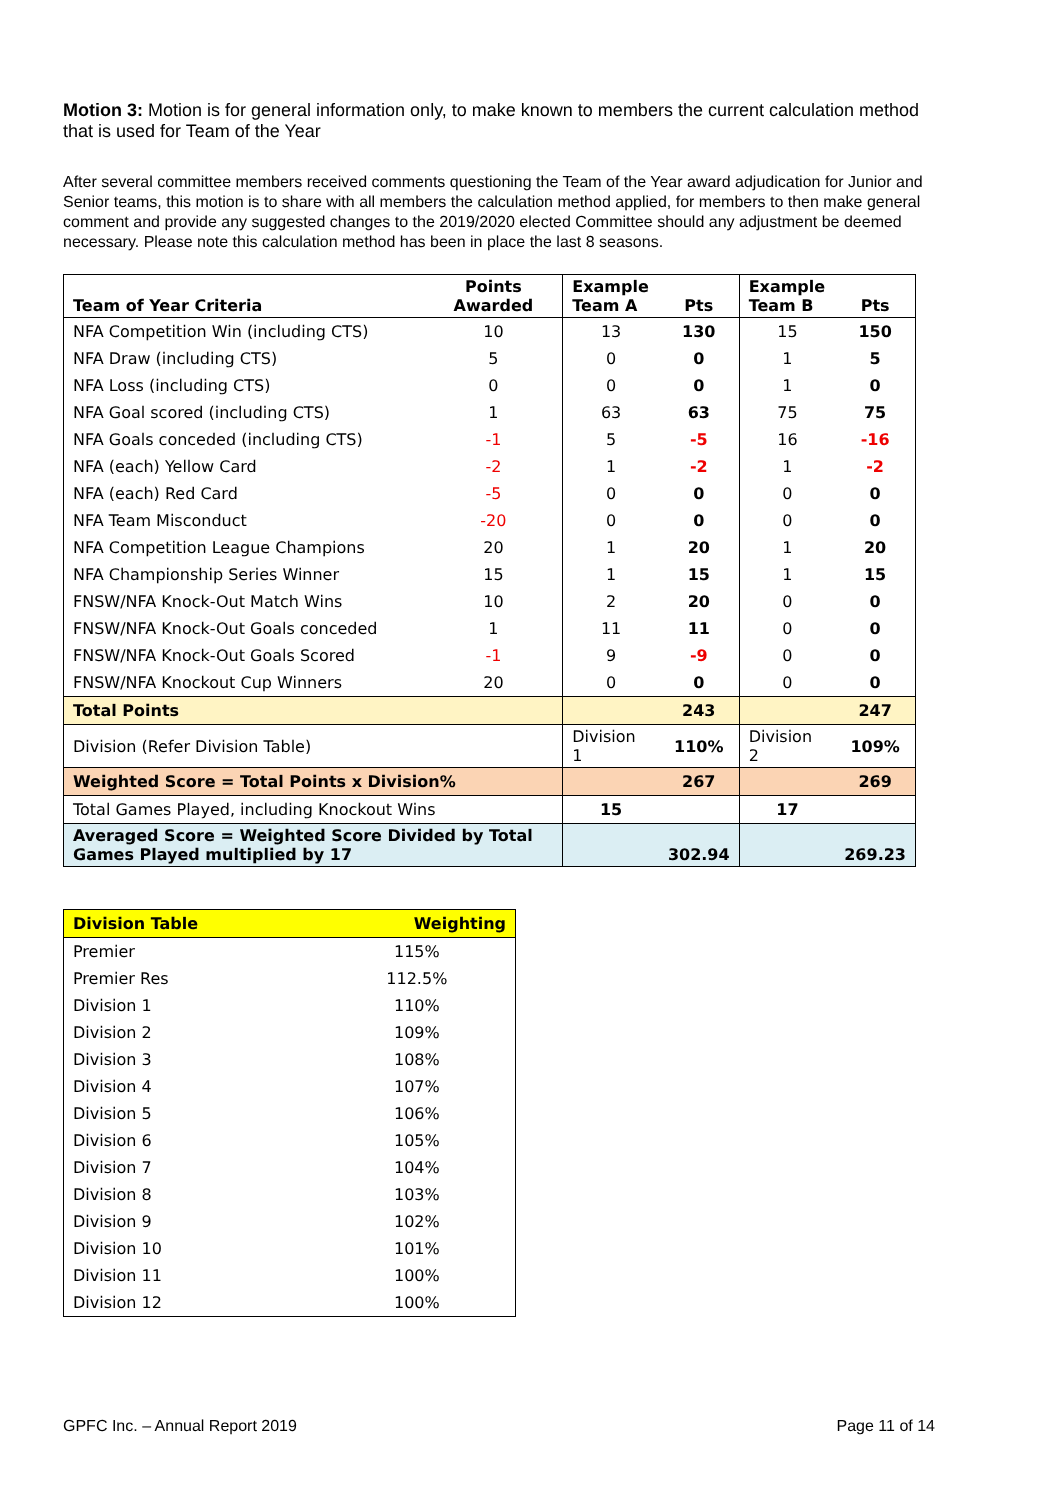Motion 3: Motion is for general information only, to make known to members the current calculation method that is used for Team of the Year
After several committee members received comments questioning the Team of the Year award adjudication for Junior and Senior teams, this motion is to share with all members the calculation method applied, for members to then make general comment and provide any suggested changes to the 2019/2020 elected Committee should any adjustment be deemed necessary. Please note this calculation method has been in place the last 8 seasons.
| Team of Year Criteria | Points Awarded | Example Team A | Pts | Example Team B | Pts |
| --- | --- | --- | --- | --- | --- |
| NFA Competition Win (including CTS) | 10 | 13 | 130 | 15 | 150 |
| NFA Draw (including CTS) | 5 | 0 | 0 | 1 | 5 |
| NFA Loss (including CTS) | 0 | 0 | 0 | 1 | 0 |
| NFA Goal scored (including CTS) | 1 | 63 | 63 | 75 | 75 |
| NFA Goals conceded (including CTS) | -1 | 5 | -5 | 16 | -16 |
| NFA (each) Yellow Card | -2 | 1 | -2 | 1 | -2 |
| NFA (each) Red Card | -5 | 0 | 0 | 0 | 0 |
| NFA Team Misconduct | -20 | 0 | 0 | 0 | 0 |
| NFA Competition League Champions | 20 | 1 | 20 | 1 | 20 |
| NFA Championship Series Winner | 15 | 1 | 15 | 1 | 15 |
| FNSW/NFA Knock-Out Match Wins | 10 | 2 | 20 | 0 | 0 |
| FNSW/NFA Knock-Out Goals conceded | 1 | 11 | 11 | 0 | 0 |
| FNSW/NFA Knock-Out Goals Scored | -1 | 9 | -9 | 0 | 0 |
| FNSW/NFA Knockout Cup Winners | 20 | 0 | 0 | 0 | 0 |
| Total Points | | | 243 | | 247 |
| Division (Refer Division Table) | | Division 1 | 110% | Division 2 | 109% |
| Weighted Score = Total Points x Division% | | | 267 | | 269 |
| Total Games Played, including Knockout Wins | | 15 | | 17 | |
| Averaged Score = Weighted Score Divided by Total Games Played multiplied by 17 | | | 302.94 | | 269.23 |
| Division Table | Weighting |
| --- | --- |
| Premier | 115% |
| Premier Res | 112.5% |
| Division 1 | 110% |
| Division 2 | 109% |
| Division 3 | 108% |
| Division 4 | 107% |
| Division 5 | 106% |
| Division 6 | 105% |
| Division 7 | 104% |
| Division 8 | 103% |
| Division 9 | 102% |
| Division 10 | 101% |
| Division 11 | 100% |
| Division 12 | 100% |
GPFC Inc. – Annual Report 2019 Page 11 of 14